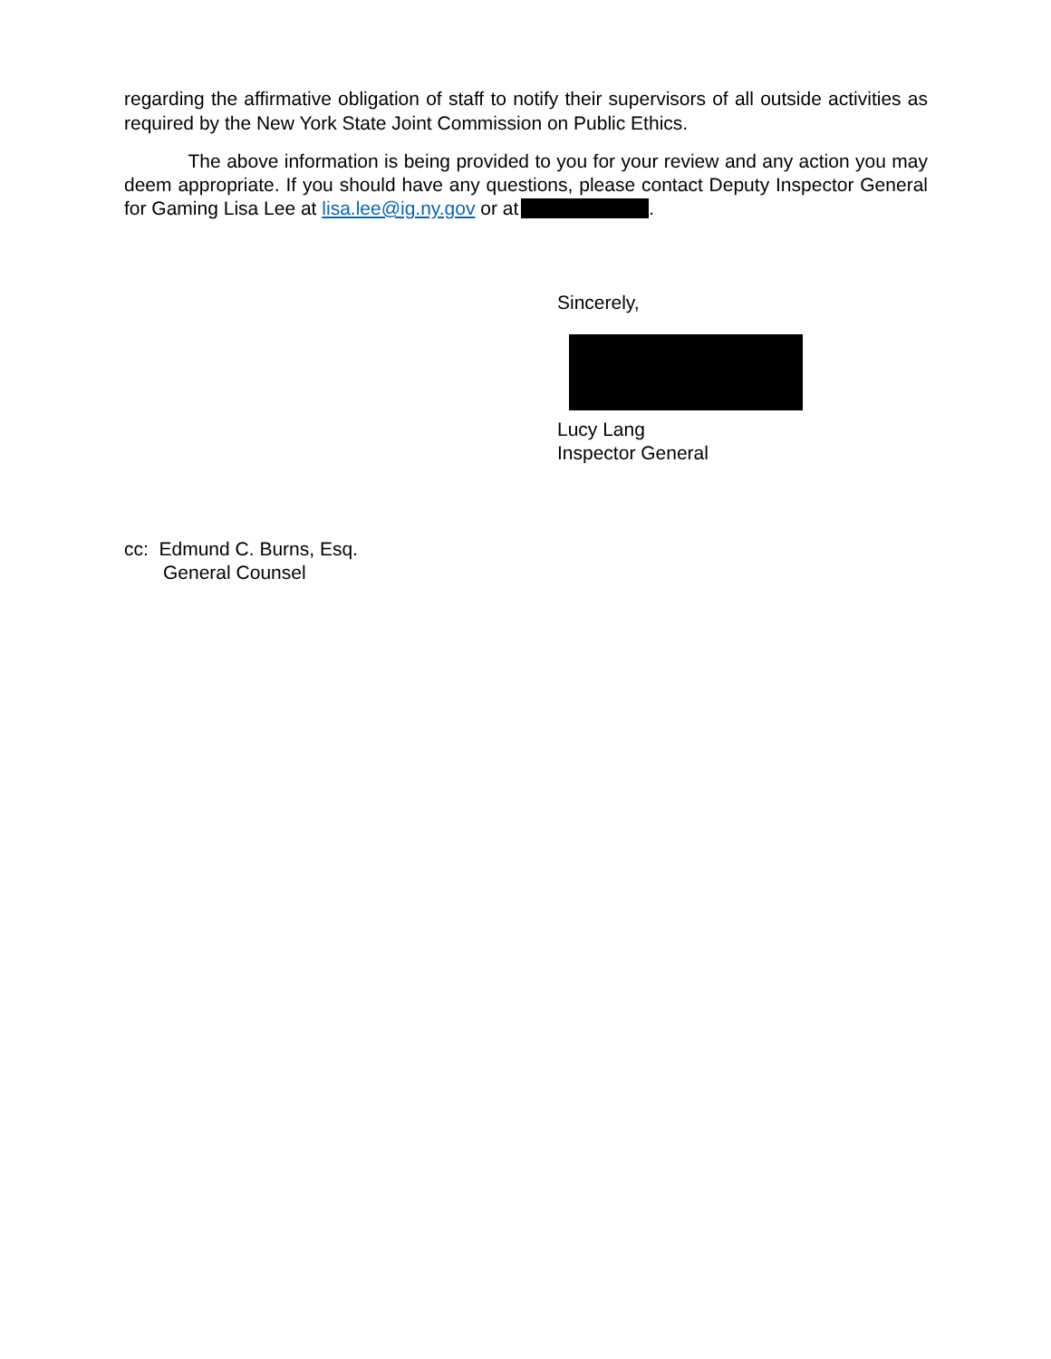regarding the affirmative obligation of staff to notify their supervisors of all outside activities as required by the New York State Joint Commission on Public Ethics.
The above information is being provided to you for your review and any action you may deem appropriate. If you should have any questions, please contact Deputy Inspector General for Gaming Lisa Lee at lisa.lee@ig.ny.gov or at .
Sincerely,
Lucy Lang
Inspector General
cc: Edmund C. Burns, Esq.
General Counsel